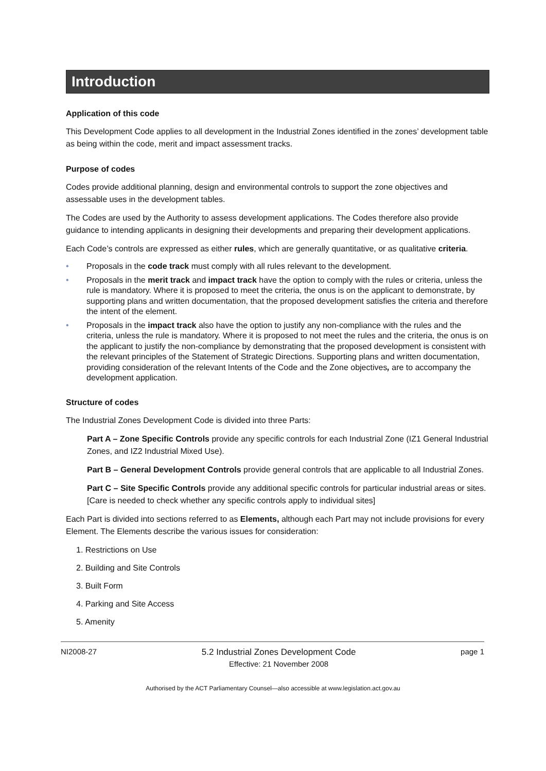Introduction
Application of this code
This Development Code applies to all development in the Industrial Zones identified in the zones’ development table as being within the code, merit and impact assessment tracks.
Purpose of codes
Codes provide additional planning, design and environmental controls to support the zone objectives and assessable uses in the development tables.
The Codes are used by the Authority to assess development applications. The Codes therefore also provide guidance to intending applicants in designing their developments and preparing their development applications.
Each Code’s controls are expressed as either rules, which are generally quantitative, or as qualitative criteria.
• Proposals in the code track must comply with all rules relevant to the development.
• Proposals in the merit track and impact track have the option to comply with the rules or criteria, unless the rule is mandatory. Where it is proposed to meet the criteria, the onus is on the applicant to demonstrate, by supporting plans and written documentation, that the proposed development satisfies the criteria and therefore the intent of the element.
• Proposals in the impact track also have the option to justify any non-compliance with the rules and the criteria, unless the rule is mandatory. Where it is proposed to not meet the rules and the criteria, the onus is on the applicant to justify the non-compliance by demonstrating that the proposed development is consistent with the relevant principles of the Statement of Strategic Directions. Supporting plans and written documentation, providing consideration of the relevant Intents of the Code and the Zone objectives, are to accompany the development application.
Structure of codes
The Industrial Zones Development Code is divided into three Parts:
Part A – Zone Specific Controls provide any specific controls for each Industrial Zone (IZ1 General Industrial Zones, and IZ2 Industrial Mixed Use).
Part B – General Development Controls provide general controls that are applicable to all Industrial Zones.
Part C – Site Specific Controls provide any additional specific controls for particular industrial areas or sites. [Care is needed to check whether any specific controls apply to individual sites]
Each Part is divided into sections referred to as Elements, although each Part may not include provisions for every Element. The Elements describe the various issues for consideration:
1. Restrictions on Use
2. Building and Site Controls
3. Built Form
4. Parking and Site Access
5. Amenity
NI2008-27 5.2 Industrial Zones Development Code
Effective: 21 November 2008
page 1
Authorised by the ACT Parliamentary Counsel—also accessible at www.legislation.act.gov.au